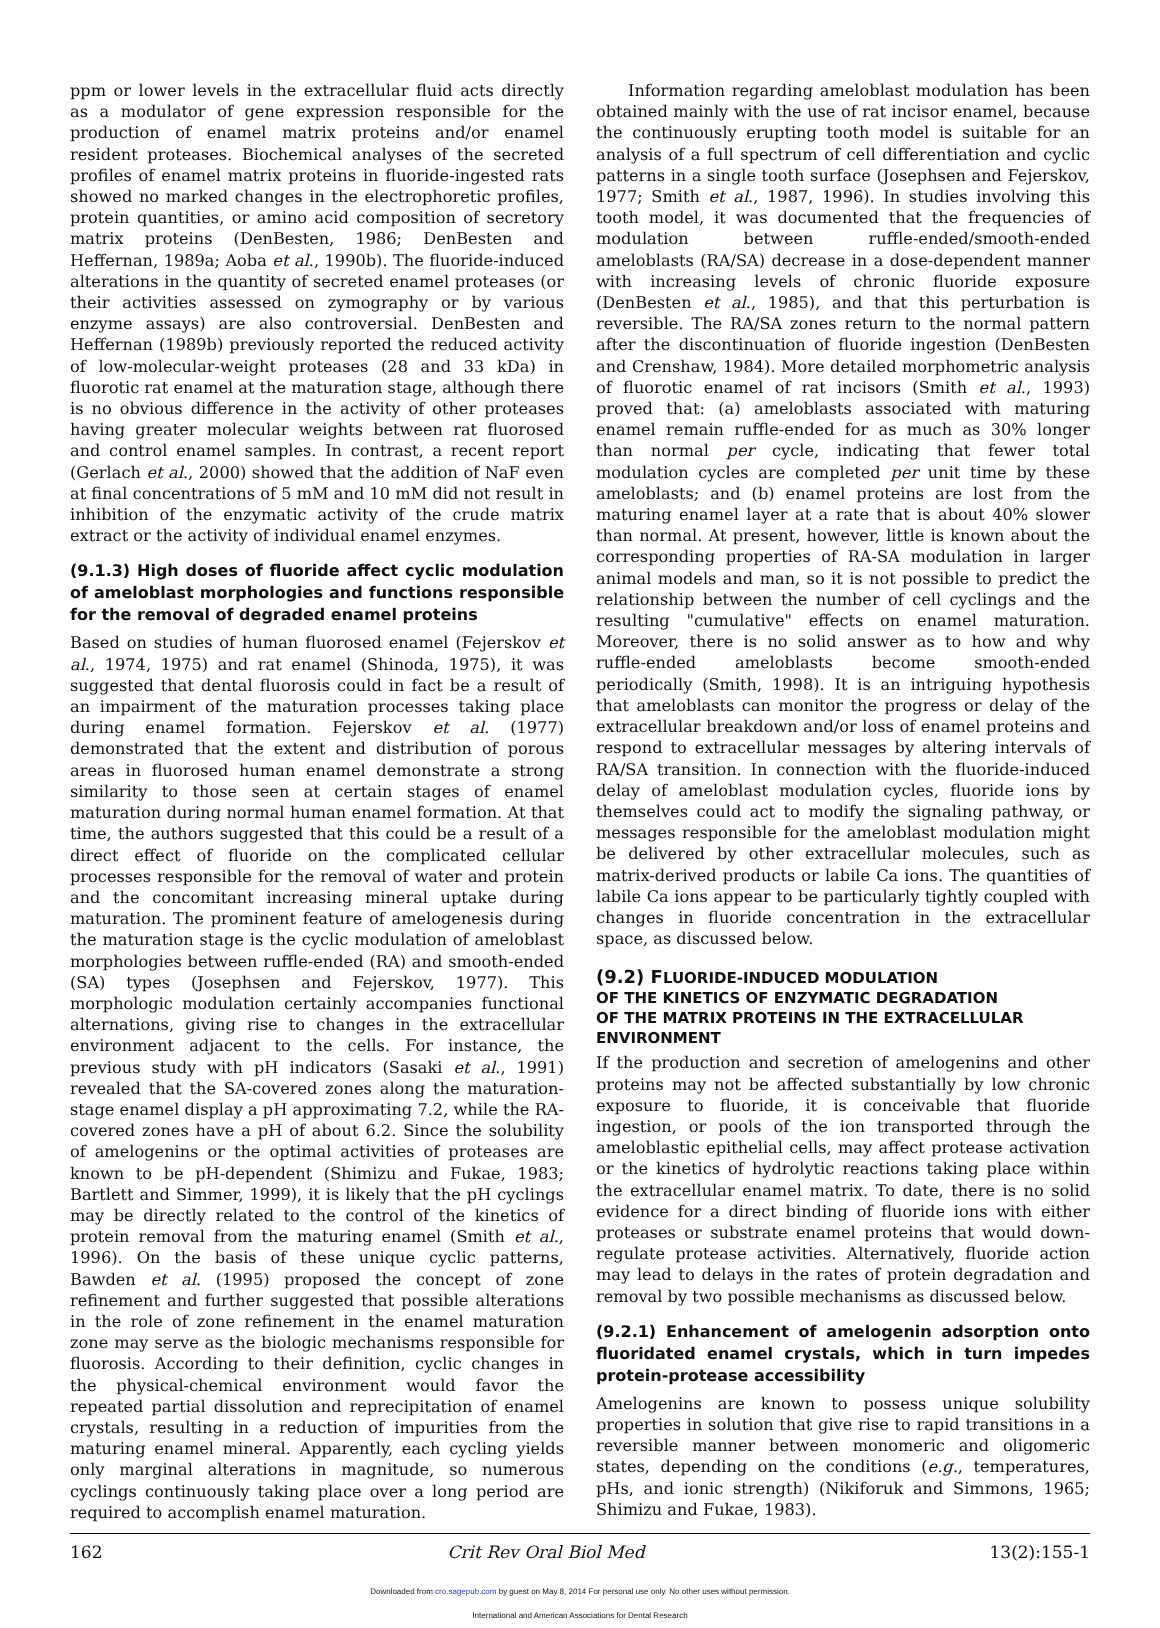ppm or lower levels in the extracellular fluid acts directly as a modulator of gene expression responsible for the production of enamel matrix proteins and/or enamel resident proteases. Biochemical analyses of the secreted profiles of enamel matrix proteins in fluoride-ingested rats showed no marked changes in the electrophoretic profiles, protein quantities, or amino acid composition of secretory matrix proteins (DenBesten, 1986; DenBesten and Heffernan, 1989a; Aoba et al., 1990b). The fluoride-induced alterations in the quantity of secreted enamel proteases (or their activities assessed on zymography or by various enzyme assays) are also controversial. DenBesten and Heffernan (1989b) previously reported the reduced activity of low-molecular-weight proteases (28 and 33 kDa) in fluorotic rat enamel at the maturation stage, although there is no obvious difference in the activity of other proteases having greater molecular weights between rat fluorosed and control enamel samples. In contrast, a recent report (Gerlach et al., 2000) showed that the addition of NaF even at final concentrations of 5 mM and 10 mM did not result in inhibition of the enzymatic activity of the crude matrix extract or the activity of individual enamel enzymes.
(9.1.3) High doses of fluoride affect cyclic modulation of ameloblast morphologies and functions responsible for the removal of degraded enamel proteins
Based on studies of human fluorosed enamel (Fejerskov et al., 1974, 1975) and rat enamel (Shinoda, 1975), it was suggested that dental fluorosis could in fact be a result of an impairment of the maturation processes taking place during enamel formation. Fejerskov et al. (1977) demonstrated that the extent and distribution of porous areas in fluorosed human enamel demonstrate a strong similarity to those seen at certain stages of enamel maturation during normal human enamel formation. At that time, the authors suggested that this could be a result of a direct effect of fluoride on the complicated cellular processes responsible for the removal of water and protein and the concomitant increasing mineral uptake during maturation. The prominent feature of amelogenesis during the maturation stage is the cyclic modulation of ameloblast morphologies between ruffle-ended (RA) and smooth-ended (SA) types (Josephsen and Fejerskov, 1977). This morphologic modulation certainly accompanies functional alternations, giving rise to changes in the extracellular environment adjacent to the cells. For instance, the previous study with pH indicators (Sasaki et al., 1991) revealed that the SA-covered zones along the maturation-stage enamel display a pH approximating 7.2, while the RA-covered zones have a pH of about 6.2. Since the solubility of amelogenins or the optimal activities of proteases are known to be pH-dependent (Shimizu and Fukae, 1983; Bartlett and Simmer, 1999), it is likely that the pH cyclings may be directly related to the control of the kinetics of protein removal from the maturing enamel (Smith et al., 1996). On the basis of these unique cyclic patterns, Bawden et al. (1995) proposed the concept of zone refinement and further suggested that possible alterations in the role of zone refinement in the enamel maturation zone may serve as the biologic mechanisms responsible for fluorosis. According to their definition, cyclic changes in the physical-chemical environment would favor the repeated partial dissolution and reprecipitation of enamel crystals, resulting in a reduction of impurities from the maturing enamel mineral. Apparently, each cycling yields only marginal alterations in magnitude, so numerous cyclings continuously taking place over a long period are required to accomplish enamel maturation.
Information regarding ameloblast modulation has been obtained mainly with the use of rat incisor enamel, because the continuously erupting tooth model is suitable for an analysis of a full spectrum of cell differentiation and cyclic patterns in a single tooth surface (Josephsen and Fejerskov, 1977; Smith et al., 1987, 1996). In studies involving this tooth model, it was documented that the frequencies of modulation between ruffle-ended/smooth-ended ameloblasts (RA/SA) decrease in a dose-dependent manner with increasing levels of chronic fluoride exposure (DenBesten et al., 1985), and that this perturbation is reversible. The RA/SA zones return to the normal pattern after the discontinuation of fluoride ingestion (DenBesten and Crenshaw, 1984). More detailed morphometric analysis of fluorotic enamel of rat incisors (Smith et al., 1993) proved that: (a) ameloblasts associated with maturing enamel remain ruffle-ended for as much as 30% longer than normal per cycle, indicating that fewer total modulation cycles are completed per unit time by these ameloblasts; and (b) enamel proteins are lost from the maturing enamel layer at a rate that is about 40% slower than normal. At present, however, little is known about the corresponding properties of RA-SA modulation in larger animal models and man, so it is not possible to predict the relationship between the number of cell cyclings and the resulting "cumulative" effects on enamel maturation. Moreover, there is no solid answer as to how and why ruffle-ended ameloblasts become smooth-ended periodically (Smith, 1998). It is an intriguing hypothesis that ameloblasts can monitor the progress or delay of the extracellular breakdown and/or loss of enamel proteins and respond to extracellular messages by altering intervals of RA/SA transition. In connection with the fluoride-induced delay of ameloblast modulation cycles, fluoride ions by themselves could act to modify the signaling pathway, or messages responsible for the ameloblast modulation might be delivered by other extracellular molecules, such as matrix-derived products or labile Ca ions. The quantities of labile Ca ions appear to be particularly tightly coupled with changes in fluoride concentration in the extracellular space, as discussed below.
(9.2) FLUORIDE-INDUCED MODULATION
OF THE KINETICS OF ENZYMATIC DEGRADATION
OF THE MATRIX PROTEINS IN THE EXTRACELLULAR
ENVIRONMENT
If the production and secretion of amelogenins and other proteins may not be affected substantially by low chronic exposure to fluoride, it is conceivable that fluoride ingestion, or pools of the ion transported through the ameloblastic epithelial cells, may affect protease activation or the kinetics of hydrolytic reactions taking place within the extracellular enamel matrix. To date, there is no solid evidence for a direct binding of fluoride ions with either proteases or substrate enamel proteins that would down-regulate protease activities. Alternatively, fluoride action may lead to delays in the rates of protein degradation and removal by two possible mechanisms as discussed below.
(9.2.1) Enhancement of amelogenin adsorption onto fluoridated enamel crystals, which in turn impedes protein-protease accessibility
Amelogenins are known to possess unique solubility properties in solution that give rise to rapid transitions in a reversible manner between monomeric and oligomeric states, depending on the conditions (e.g., temperatures, pHs, and ionic strength) (Nikiforuk and Simmons, 1965; Shimizu and Fukae, 1983).
162 Crit Rev Oral Biol Med 13(2):155-1
Downloaded from cro.sagepub.com by guest on May 8, 2014 For personal use only. No other uses without permission.
International and American Associations for Dental Research